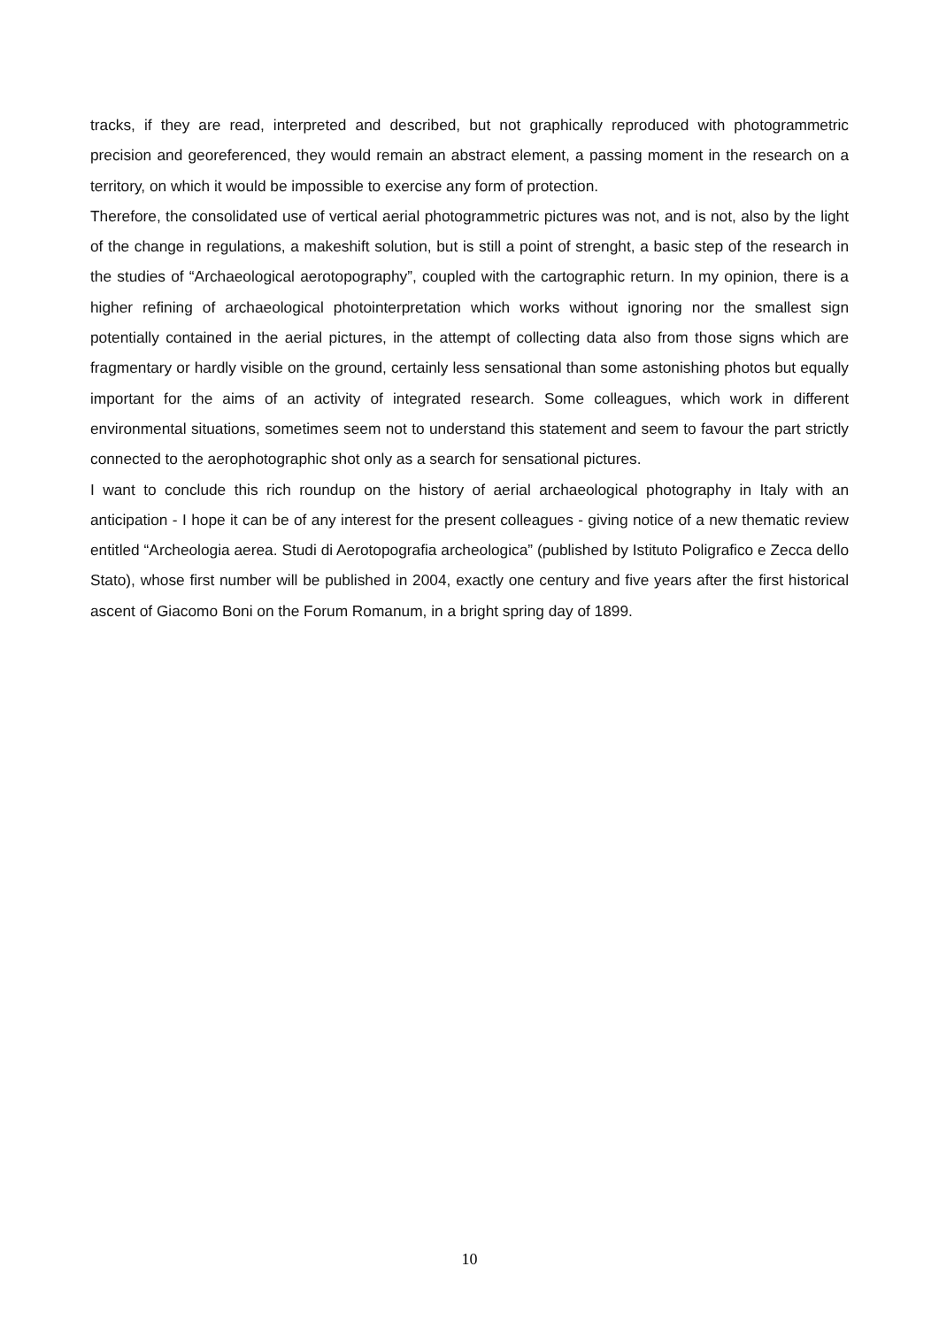tracks, if they are read, interpreted and described, but not graphically reproduced with photogrammetric precision and georeferenced, they would remain an abstract element, a passing moment in the research on a territory, on which it would be impossible to exercise any form of protection.
Therefore, the consolidated use of vertical aerial photogrammetric pictures was not, and is not, also by the light of the change in regulations, a makeshift solution, but is still a point of strenght, a basic step of the research in the studies of “Archaeological aerotopography”, coupled with the cartographic return. In my opinion, there is a higher refining of archaeological photointerpretation which works without ignoring nor the smallest sign potentially contained in the aerial pictures, in the attempt of collecting data also from those signs which are fragmentary or hardly visible on the ground, certainly less sensational than some astonishing photos but equally important for the aims of an activity of integrated research. Some colleagues, which work in different environmental situations, sometimes seem not to understand this statement and seem to favour the part strictly connected to the aerophotographic shot only as a search for sensational pictures.
I want to conclude this rich roundup on the history of aerial archaeological photography in Italy with an anticipation - I hope it can be of any interest for the present colleagues - giving notice of a new thematic review entitled “Archeologia aerea. Studi di Aerotopografia archeologica” (published by Istituto Poligrafico e Zecca dello Stato), whose first number will be published in 2004, exactly one century and five years after the first historical ascent of Giacomo Boni on the Forum Romanum, in a bright spring day of 1899.
10